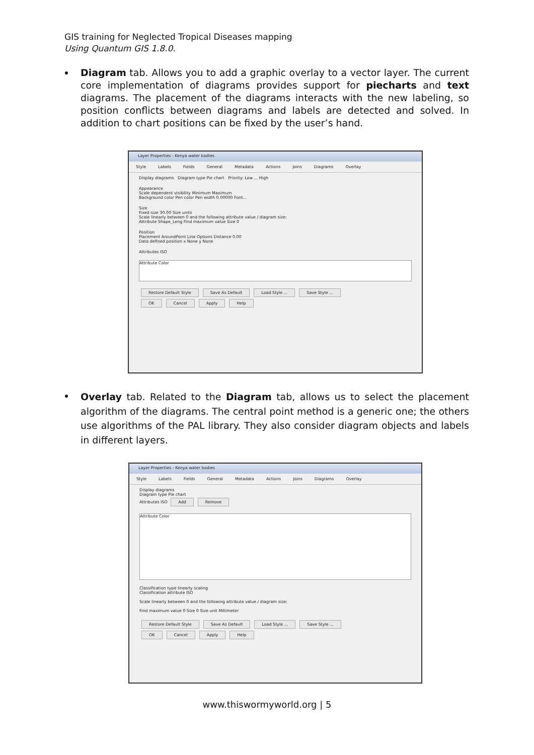GIS training for Neglected Tropical Diseases mapping
Using Quantum GIS 1.8.0.
Diagram tab. Allows you to add a graphic overlay to a vector layer. The current core implementation of diagrams provides support for piecharts and text diagrams. The placement of the diagrams interacts with the new labeling, so position conflicts between diagrams and labels are detected and solved. In addition to chart positions can be fixed by the user’s hand.
Layer Properties - Kenya water bodies
Style Labels Fields General Metadata Actions Joins Diagrams Overlay
Display diagrams Diagram type Pie chart Priority: Low ... High
Appearance
Scale dependent visibility Minimum Maximum
Background color Pen color Pen width 0.00000 Font...
Size
Fixed size 30.00 Size units
Scale linearly between 0 and the following attribute value / diagram size:
Attribute Shape_Leng Find maximum value Size 0
Position
Placement AroundPoint Line Options Distance 0.00
Data defined position x None y None
Attributes ISO
Attribute Color
Restore Default Style Save As Default Load Style ... Save Style ...
OK Cancel Apply Help
Overlay tab. Related to the Diagram tab, allows us to select the placement algorithm of the diagrams. The central point method is a generic one; the others use algorithms of the PAL library. They also consider diagram objects and labels in different layers.
Layer Properties - Kenya water bodies
Style Labels Fields General Metadata Actions Joins Diagrams Overlay
Display diagrams
Diagram type Pie chart
Attributes ISO Add Remove
Attribute Color
Classification type linearly scaling
Classification attribute ISO
Scale linearly between 0 and the following attribute value / diagram size:
Find maximum value 0 Size 0 Size unit Millimeter
Restore Default Style Save As Default Load Style ... Save Style ...
OK Cancel Apply Help
www.thiswormyworld.org | 5